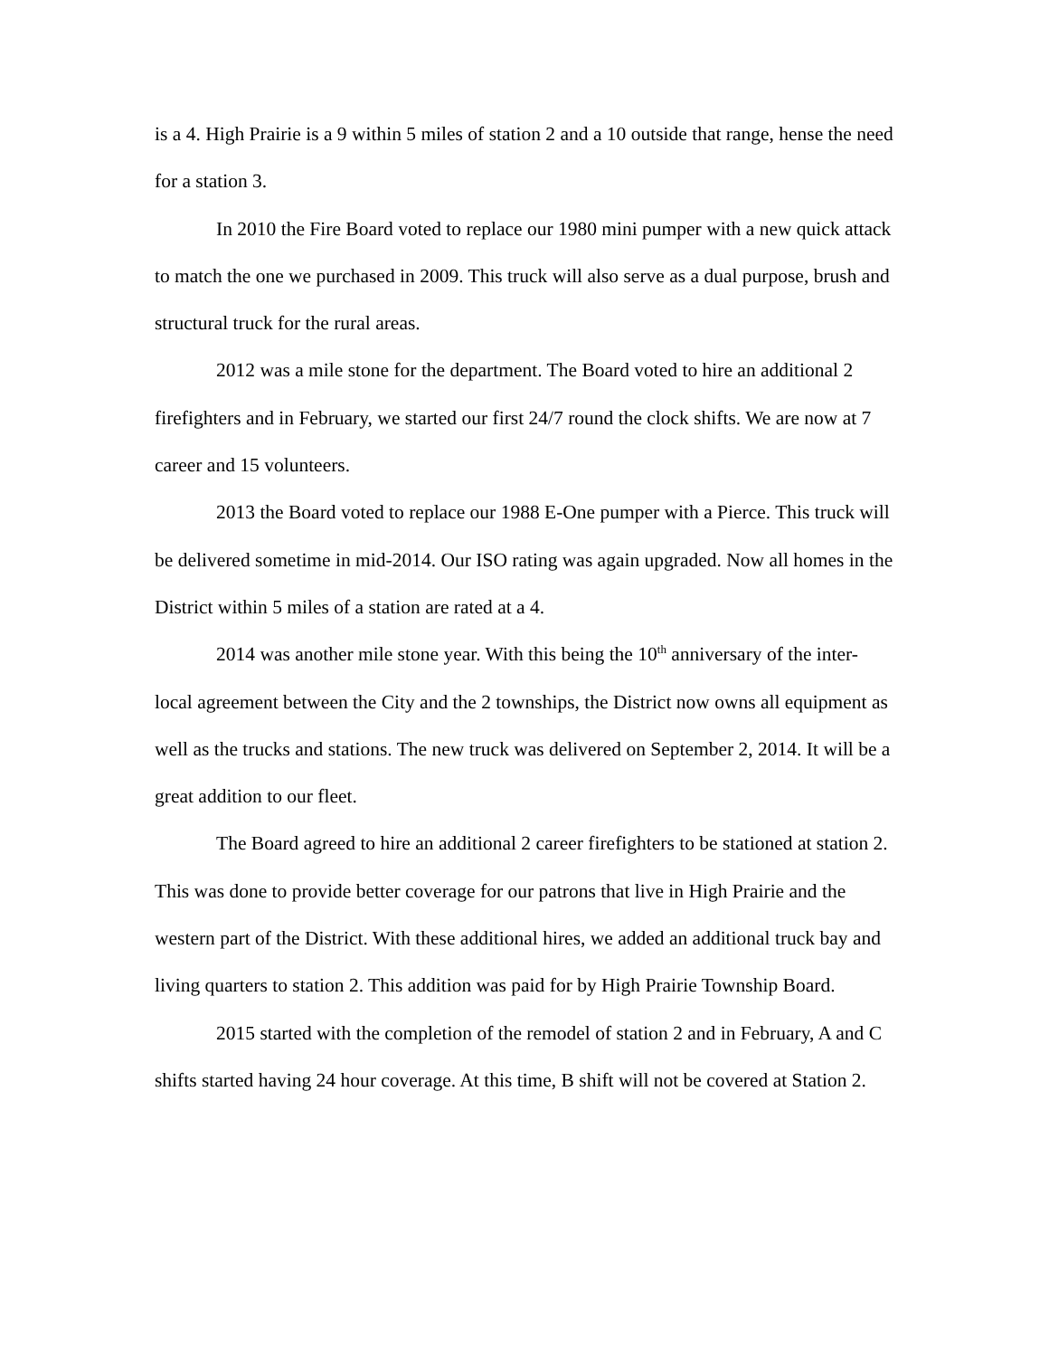is a 4. High Prairie is a 9 within 5 miles of station 2 and a 10 outside that range, hense the need for a station 3.
In 2010 the Fire Board voted to replace our 1980 mini pumper with a new quick attack to match the one we purchased in 2009. This truck will also serve as a dual purpose, brush and structural truck for the rural areas.
2012 was a mile stone for the department. The Board voted to hire an additional 2 firefighters and in February, we started our first 24/7 round the clock shifts. We are now at 7 career and 15 volunteers.
2013 the Board voted to replace our 1988 E-One pumper with a Pierce. This truck will be delivered sometime in mid-2014. Our ISO rating was again upgraded. Now all homes in the District within 5 miles of a station are rated at a 4.
2014 was another mile stone year. With this being the 10<sup>th</sup> anniversary of the inter-local agreement between the City and the 2 townships, the District now owns all equipment as well as the trucks and stations. The new truck was delivered on September 2, 2014. It will be a great addition to our fleet.
The Board agreed to hire an additional 2 career firefighters to be stationed at station 2. This was done to provide better coverage for our patrons that live in High Prairie and the western part of the District. With these additional hires, we added an additional truck bay and living quarters to station 2. This addition was paid for by High Prairie Township Board.
2015 started with the completion of the remodel of station 2 and in February, A and C shifts started having 24 hour coverage. At this time, B shift will not be covered at Station 2.